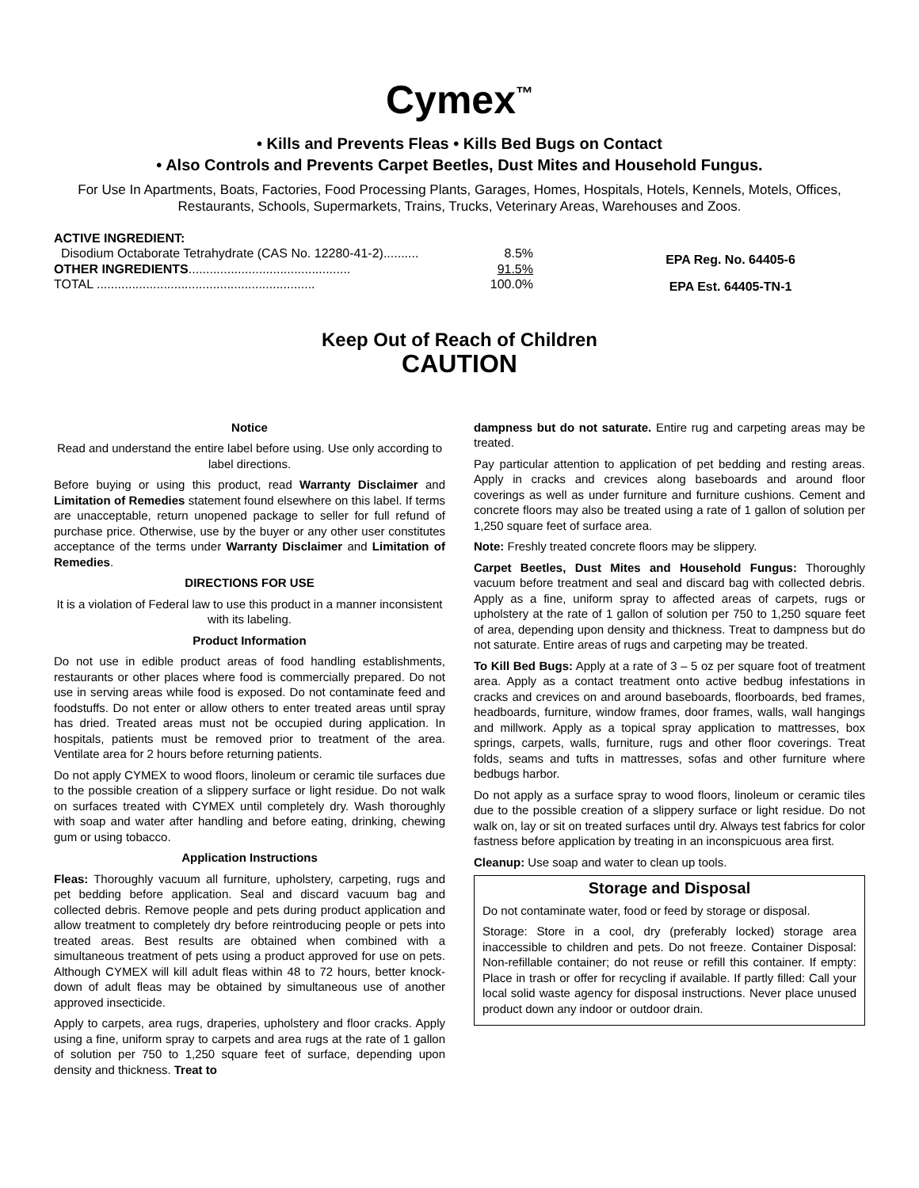Cymex<sup>™</sup>
• Kills and Prevents Fleas • Kills Bed Bugs on Contact
• Also Controls and Prevents Carpet Beetles, Dust Mites and Household Fungus.
For Use In Apartments, Boats, Factories, Food Processing Plants, Garages, Homes, Hospitals, Hotels, Kennels, Motels, Offices, Restaurants, Schools, Supermarkets, Trains, Trucks, Veterinary Areas, Warehouses and Zoos.
ACTIVE INGREDIENT:
Disodium Octaborate Tetrahydrate (CAS No. 12280-41-2).......... 8.5%
OTHER INGREDIENTS.............................................. 91.5%
TOTAL .............................................................. 100.0%
EPA Reg. No. 64405-6
EPA Est. 64405-TN-1
Keep Out of Reach of Children
CAUTION
Notice
Read and understand the entire label before using. Use only according to label directions.
Before buying or using this product, read Warranty Disclaimer and Limitation of Remedies statement found elsewhere on this label. If terms are unacceptable, return unopened package to seller for full refund of purchase price. Otherwise, use by the buyer or any other user constitutes acceptance of the terms under Warranty Disclaimer and Limitation of Remedies.
DIRECTIONS FOR USE
It is a violation of Federal law to use this product in a manner inconsistent with its labeling.
Product Information
Do not use in edible product areas of food handling establishments, restaurants or other places where food is commercially prepared. Do not use in serving areas while food is exposed. Do not contaminate feed and foodstuffs. Do not enter or allow others to enter treated areas until spray has dried. Treated areas must not be occupied during application. In hospitals, patients must be removed prior to treatment of the area. Ventilate area for 2 hours before returning patients.
Do not apply CYMEX to wood floors, linoleum or ceramic tile surfaces due to the possible creation of a slippery surface or light residue. Do not walk on surfaces treated with CYMEX until completely dry. Wash thoroughly with soap and water after handling and before eating, drinking, chewing gum or using tobacco.
Application Instructions
Fleas: Thoroughly vacuum all furniture, upholstery, carpeting, rugs and pet bedding before application. Seal and discard vacuum bag and collected debris. Remove people and pets during product application and allow treatment to completely dry before reintroducing people or pets into treated areas. Best results are obtained when combined with a simultaneous treatment of pets using a product approved for use on pets. Although CYMEX will kill adult fleas within 48 to 72 hours, better knock-down of adult fleas may be obtained by simultaneous use of another approved insecticide.
Apply to carpets, area rugs, draperies, upholstery and floor cracks. Apply using a fine, uniform spray to carpets and area rugs at the rate of 1 gallon of solution per 750 to 1,250 square feet of surface, depending upon density and thickness. Treat to
dampness but do not saturate. Entire rug and carpeting areas may be treated.
Pay particular attention to application of pet bedding and resting areas. Apply in cracks and crevices along baseboards and around floor coverings as well as under furniture and furniture cushions. Cement and concrete floors may also be treated using a rate of 1 gallon of solution per 1,250 square feet of surface area.
Note: Freshly treated concrete floors may be slippery.
Carpet Beetles, Dust Mites and Household Fungus: Thoroughly vacuum before treatment and seal and discard bag with collected debris. Apply as a fine, uniform spray to affected areas of carpets, rugs or upholstery at the rate of 1 gallon of solution per 750 to 1,250 square feet of area, depending upon density and thickness. Treat to dampness but do not saturate. Entire areas of rugs and carpeting may be treated.
To Kill Bed Bugs: Apply at a rate of 3 – 5 oz per square foot of treatment area. Apply as a contact treatment onto active bedbug infestations in cracks and crevices on and around baseboards, floorboards, bed frames, headboards, furniture, window frames, door frames, walls, wall hangings and millwork. Apply as a topical spray application to mattresses, box springs, carpets, walls, furniture, rugs and other floor coverings. Treat folds, seams and tufts in mattresses, sofas and other furniture where bedbugs harbor.
Do not apply as a surface spray to wood floors, linoleum or ceramic tiles due to the possible creation of a slippery surface or light residue. Do not walk on, lay or sit on treated surfaces until dry. Always test fabrics for color fastness before application by treating in an inconspicuous area first.
Cleanup: Use soap and water to clean up tools.
Storage and Disposal
Do not contaminate water, food or feed by storage or disposal.
Storage: Store in a cool, dry (preferably locked) storage area inaccessible to children and pets. Do not freeze. Container Disposal: Non-refillable container; do not reuse or refill this container. If empty: Place in trash or offer for recycling if available. If partly filled: Call your local solid waste agency for disposal instructions. Never place unused product down any indoor or outdoor drain.